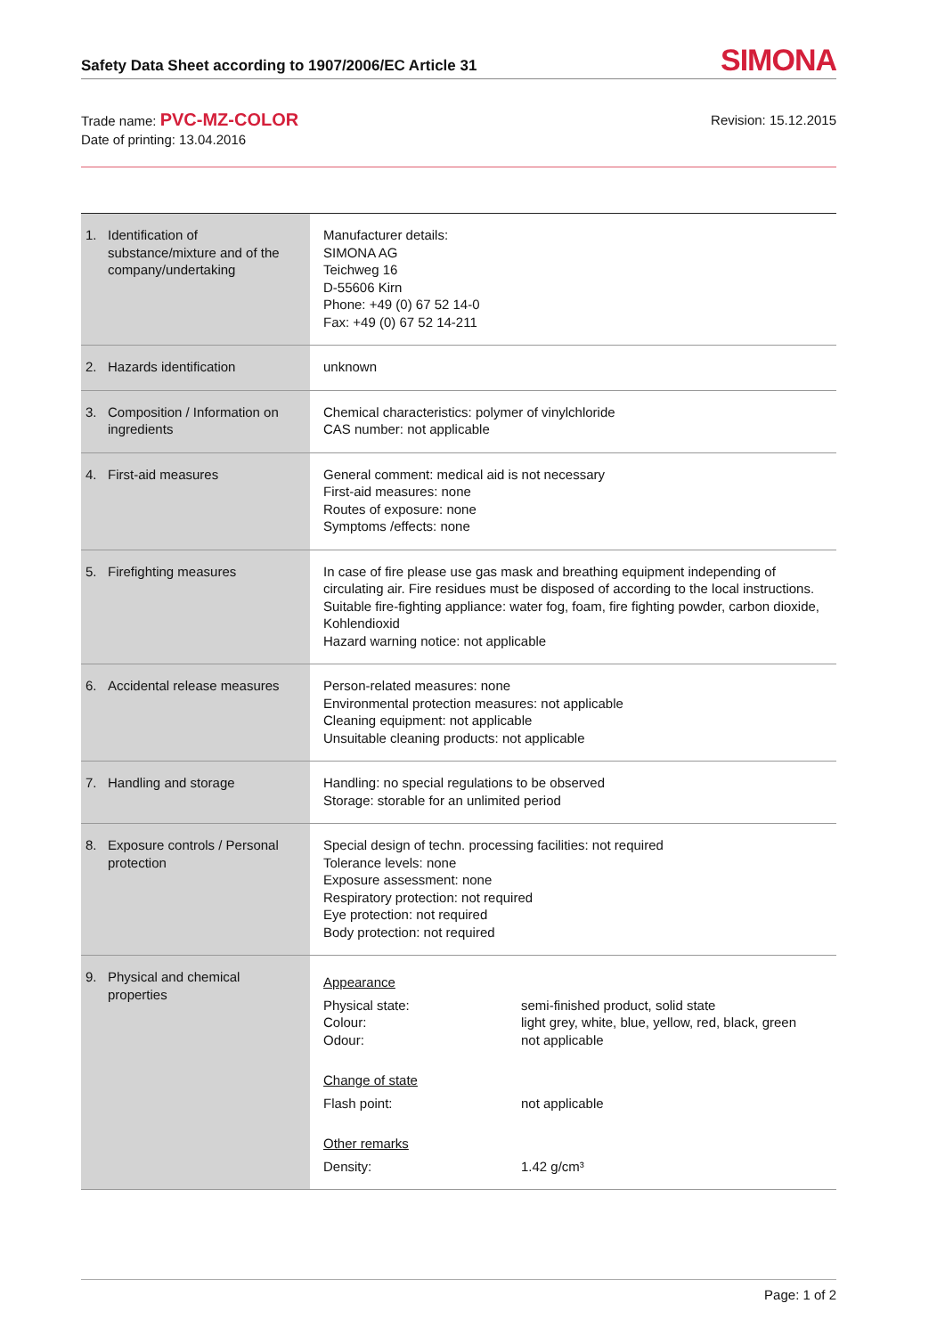Safety Data Sheet according to 1907/2006/EC Article 31
SIMONA
Trade name: PVC-MZ-COLOR
Date of printing: 13.04.2016
Revision: 15.12.2015
| 1. Identification of substance/mixture and of the company/undertaking | Manufacturer details: SIMONA AG Teichweg 16 D-55606 Kirn Phone: +49 (0) 67 52 14-0 Fax: +49 (0) 67 52 14-211 |
| 2. Hazards identification | unknown |
| 3. Composition / Information on ingredients | Chemical characteristics: polymer of vinylchloride CAS number: not applicable |
| 4. First-aid measures | General comment: medical aid is not necessary First-aid measures: none Routes of exposure: none Symptoms /effects: none |
| 5. Firefighting measures | In case of fire please use gas mask and breathing equipment independing of circulating air. Fire residues must be disposed of according to the local instructions. Suitable fire-fighting appliance: water fog, foam, fire fighting powder, carbon dioxide, Kohlendioxid Hazard warning notice: not applicable |
| 6. Accidental release measures | Person-related measures: none Environmental protection measures: not applicable Cleaning equipment: not applicable Unsuitable cleaning products: not applicable |
| 7. Handling and storage | Handling: no special regulations to be observed Storage: storable for an unlimited period |
| 8. Exposure controls / Personal protection | Special design of techn. processing facilities: not required Tolerance levels: none Exposure assessment: none Respiratory protection: not required Eye protection: not required Body protection: not required |
| 9. Physical and chemical properties | / Appearance / / / Physical state: Colour: Odour: / semi-finished product, solid state light grey, white, blue, yellow, red, black, green not applicable / / Change of state / / / Flash point: / not applicable / / Other remarks / / / Density: / 1.42 g/cm³ / |
Page: 1 of 2